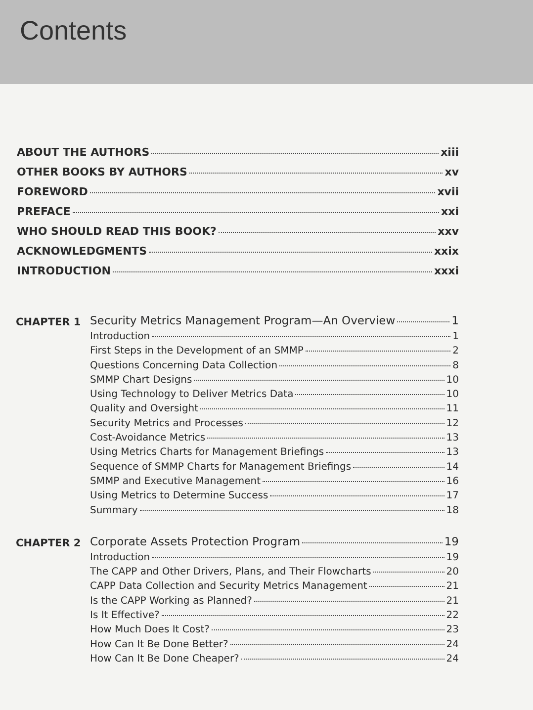Contents
ABOUT THE AUTHORS xiii
OTHER BOOKS BY AUTHORS xv
FOREWORD xvii
PREFACE xxi
WHO SHOULD READ THIS BOOK? xxv
ACKNOWLEDGMENTS xxix
INTRODUCTION xxxi
CHAPTER 1
Security Metrics Management Program—An Overview 1
Introduction 1
First Steps in the Development of an SMMP 2
Questions Concerning Data Collection 8
SMMP Chart Designs 10
Using Technology to Deliver Metrics Data 10
Quality and Oversight 11
Security Metrics and Processes 12
Cost-Avoidance Metrics 13
Using Metrics Charts for Management Briefings 13
Sequence of SMMP Charts for Management Briefings 14
SMMP and Executive Management 16
Using Metrics to Determine Success 17
Summary 18
CHAPTER 2
Corporate Assets Protection Program 19
Introduction 19
The CAPP and Other Drivers, Plans, and Their Flowcharts 20
CAPP Data Collection and Security Metrics Management 21
Is the CAPP Working as Planned? 21
Is It Effective? 22
How Much Does It Cost? 23
How Can It Be Done Better? 24
How Can It Be Done Cheaper? 24